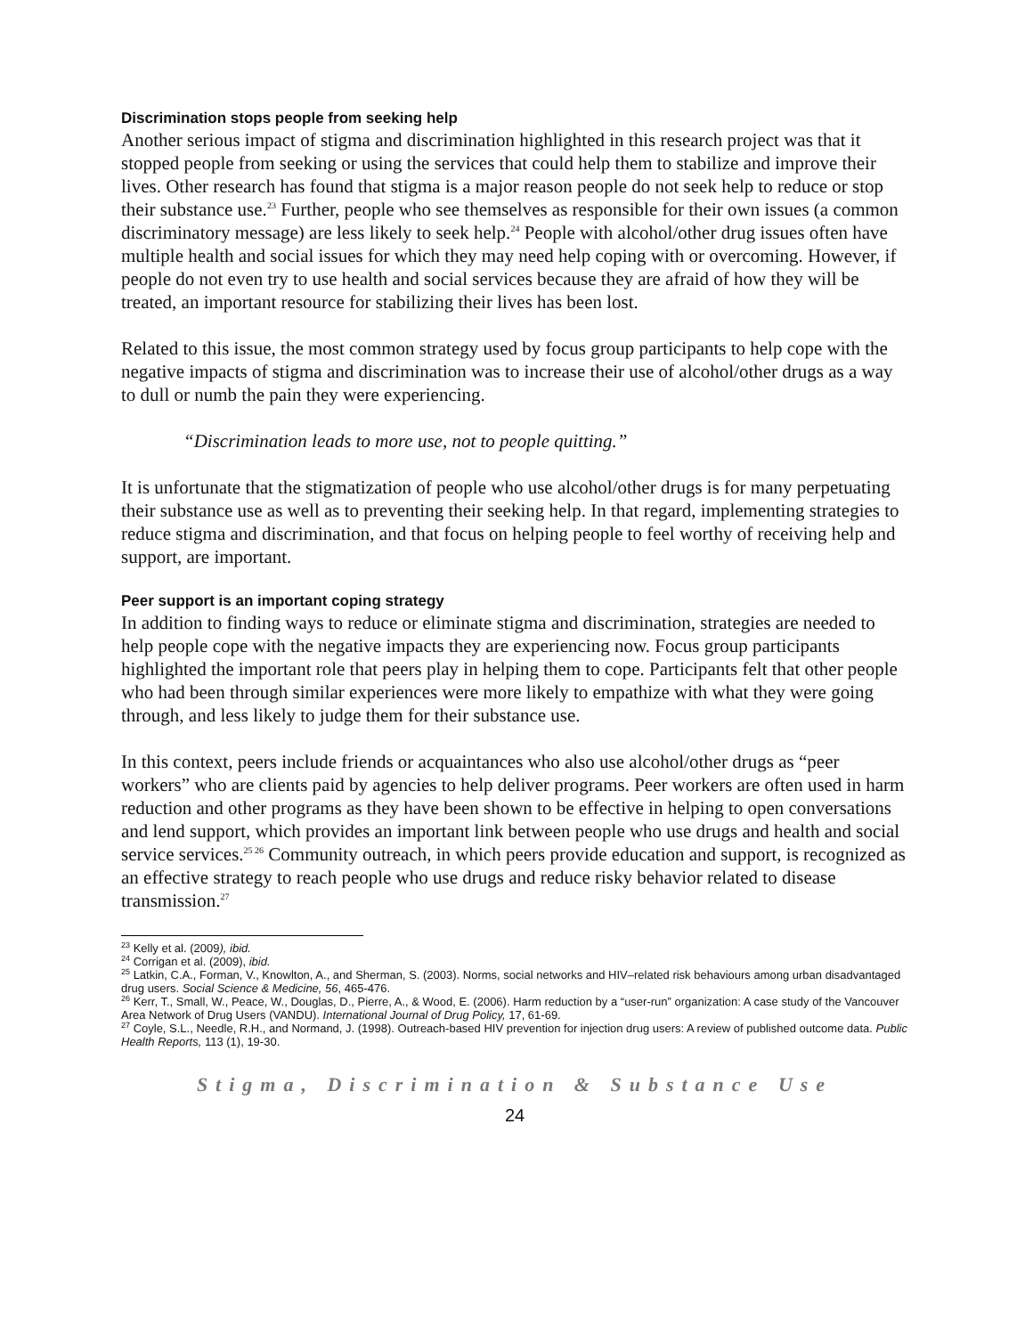Discrimination stops people from seeking help
Another serious impact of stigma and discrimination highlighted in this research project was that it stopped people from seeking or using the services that could help them to stabilize and improve their lives. Other research has found that stigma is a major reason people do not seek help to reduce or stop their substance use.<sup>23</sup> Further, people who see themselves as responsible for their own issues (a common discriminatory message) are less likely to seek help.<sup>24</sup> People with alcohol/other drug issues often have multiple health and social issues for which they may need help coping with or overcoming. However, if people do not even try to use health and social services because they are afraid of how they will be treated, an important resource for stabilizing their lives has been lost.
Related to this issue, the most common strategy used by focus group participants to help cope with the negative impacts of stigma and discrimination was to increase their use of alcohol/other drugs as a way to dull or numb the pain they were experiencing.
“Discrimination leads to more use, not to people quitting.”
It is unfortunate that the stigmatization of people who use alcohol/other drugs is for many perpetuating their substance use as well as to preventing their seeking help. In that regard, implementing strategies to reduce stigma and discrimination, and that focus on helping people to feel worthy of receiving help and support, are important.
Peer support is an important coping strategy
In addition to finding ways to reduce or eliminate stigma and discrimination, strategies are needed to help people cope with the negative impacts they are experiencing now. Focus group participants highlighted the important role that peers play in helping them to cope. Participants felt that other people who had been through similar experiences were more likely to empathize with what they were going through, and less likely to judge them for their substance use.
In this context, peers include friends or acquaintances who also use alcohol/other drugs as “peer workers” who are clients paid by agencies to help deliver programs. Peer workers are often used in harm reduction and other programs as they have been shown to be effective in helping to open conversations and lend support, which provides an important link between people who use drugs and health and social service services.<sup>25 26</sup> Community outreach, in which peers provide education and support, is recognized as an effective strategy to reach people who use drugs and reduce risky behavior related to disease transmission.<sup>27</sup>
<sup>23</sup> Kelly et al. (2009), ibid.
<sup>24</sup> Corrigan et al. (2009), ibid.
<sup>25</sup> Latkin, C.A., Forman, V., Knowlton, A., and Sherman, S. (2003). Norms, social networks and HIV–related risk behaviours among urban disadvantaged drug users. Social Science & Medicine, 56, 465-476.
<sup>26</sup> Kerr, T., Small, W., Peace, W., Douglas, D., Pierre, A., & Wood, E. (2006). Harm reduction by a “user-run” organization: A case study of the Vancouver Area Network of Drug Users (VANDU). International Journal of Drug Policy, 17, 61-69.
<sup>27</sup> Coyle, S.L., Needle, R.H., and Normand, J. (1998). Outreach-based HIV prevention for injection drug users: A review of published outcome data. Public Health Reports, 113 (1), 19-30.
Stigma, Discrimination & Substance Use
24